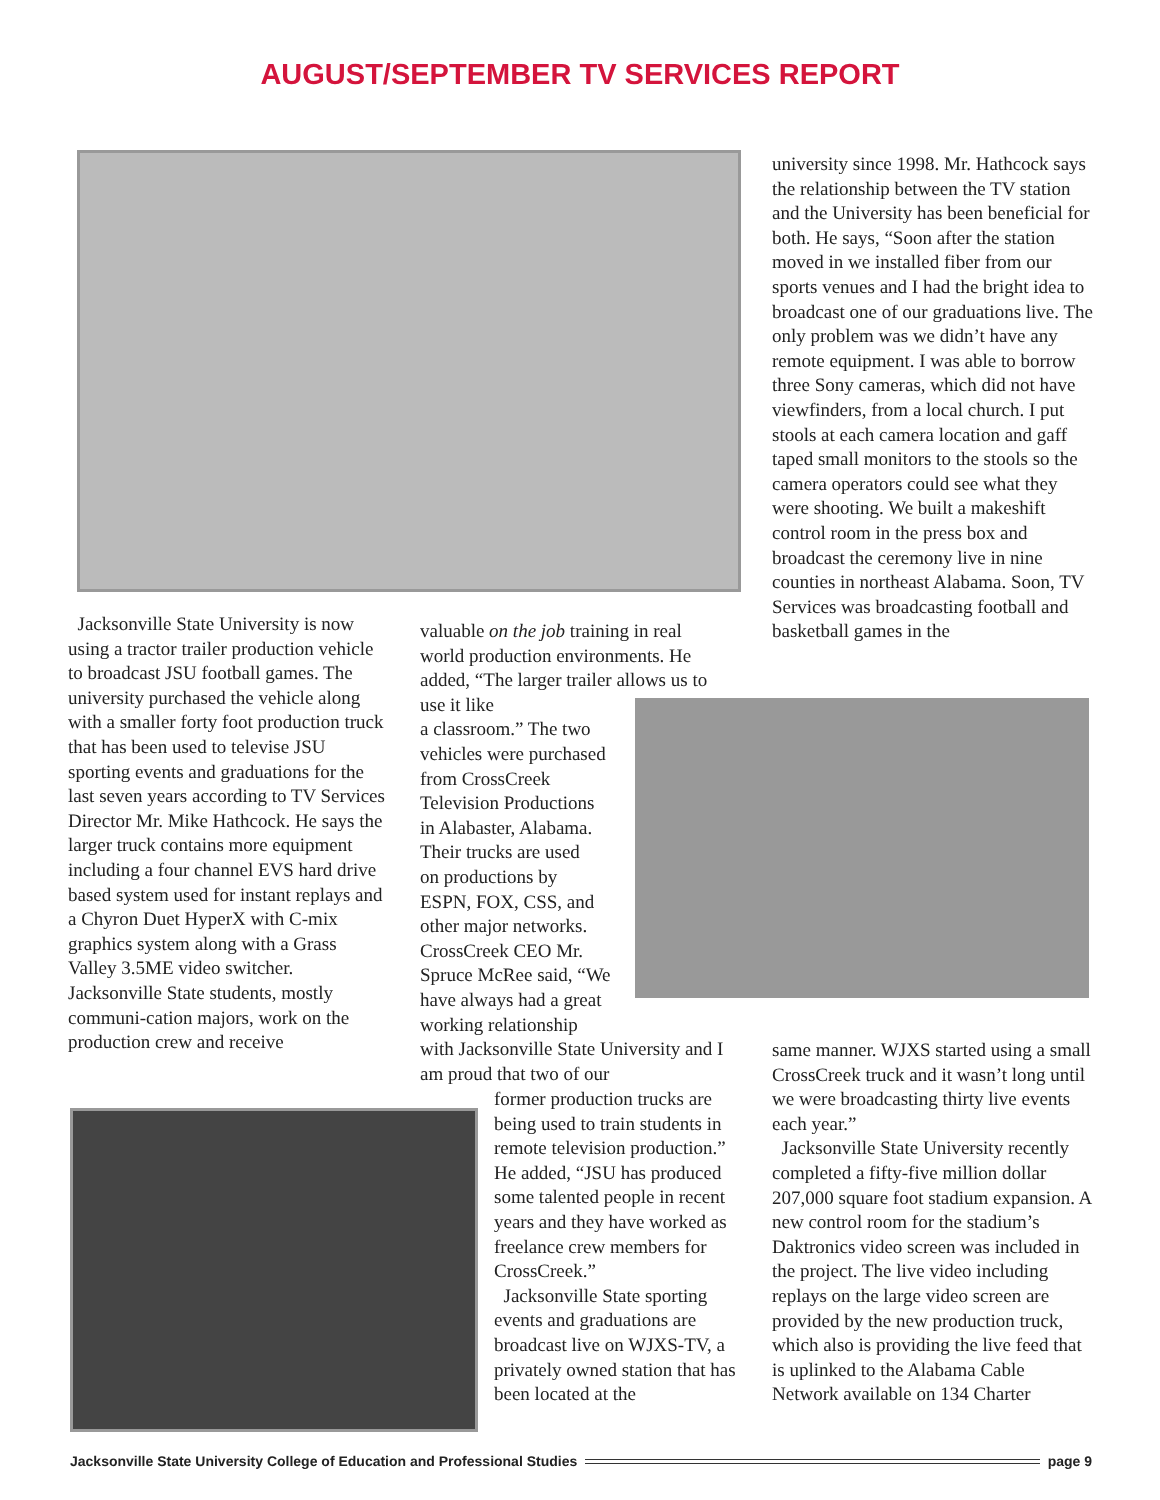AUGUST/SEPTEMBER TV SERVICES REPORT
Jacksonville State University is now using a tractor trailer production vehicle to broadcast JSU football games. The university purchased the vehicle along with a smaller forty foot production truck that has been used to televise JSU sporting events and graduations for the last seven years according to TV Services Director Mr. Mike Hathcock. He says the larger truck contains more equipment including a four channel EVS hard drive based system used for instant replays and a Chyron Duet HyperX with C-mix graphics system along with a Grass Valley 3.5ME video switcher. Jacksonville State students, mostly communi-cation majors, work on the production crew and receive
valuable on the job training in real world production environments. He added, “The larger trailer allows us to use it like
a classroom.” The two
vehicles were purchased
from CrossCreek
Television Productions
in Alabaster, Alabama.
Their trucks are used
on productions by
ESPN, FOX, CSS, and
other major networks.
CrossCreek CEO Mr.
Spruce McRee said, “We
have always had a great
working relationship
with Jacksonville State University and I am proud that two of our
former production trucks are being used to train students in remote television production.” He added, “JSU has produced some talented people in recent years and they have worked as freelance crew members for CrossCreek.”
Jacksonville State sporting events and graduations are broadcast live on WJXS-TV, a privately owned station that has been located at the
university since 1998. Mr. Hathcock says the relationship between the TV station and the University has been beneficial for both. He says, “Soon after the station moved in we installed fiber from our sports venues and I had the bright idea to broadcast one of our graduations live. The only problem was we didn’t have any remote equipment. I was able to borrow three Sony cameras, which did not have viewfinders, from a local church. I put stools at each camera location and gaff taped small monitors to the stools so the camera operators could see what they were shooting. We built a makeshift control room in the press box and broadcast the ceremony live in nine counties in northeast Alabama. Soon, TV Services was broadcasting football and basketball games in the
same manner. WJXS started using a small CrossCreek truck and it wasn’t long until we were broadcasting thirty live events each year.”
Jacksonville State University recently completed a fifty-five million dollar 207,000 square foot stadium expansion. A new control room for the stadium’s Daktronics video screen was included in the project. The live video including replays on the large video screen are provided by the new production truck, which also is providing the live feed that is uplinked to the Alabama Cable Network available on 134 Charter
Jacksonville State University College of Education and Professional Studies page 9